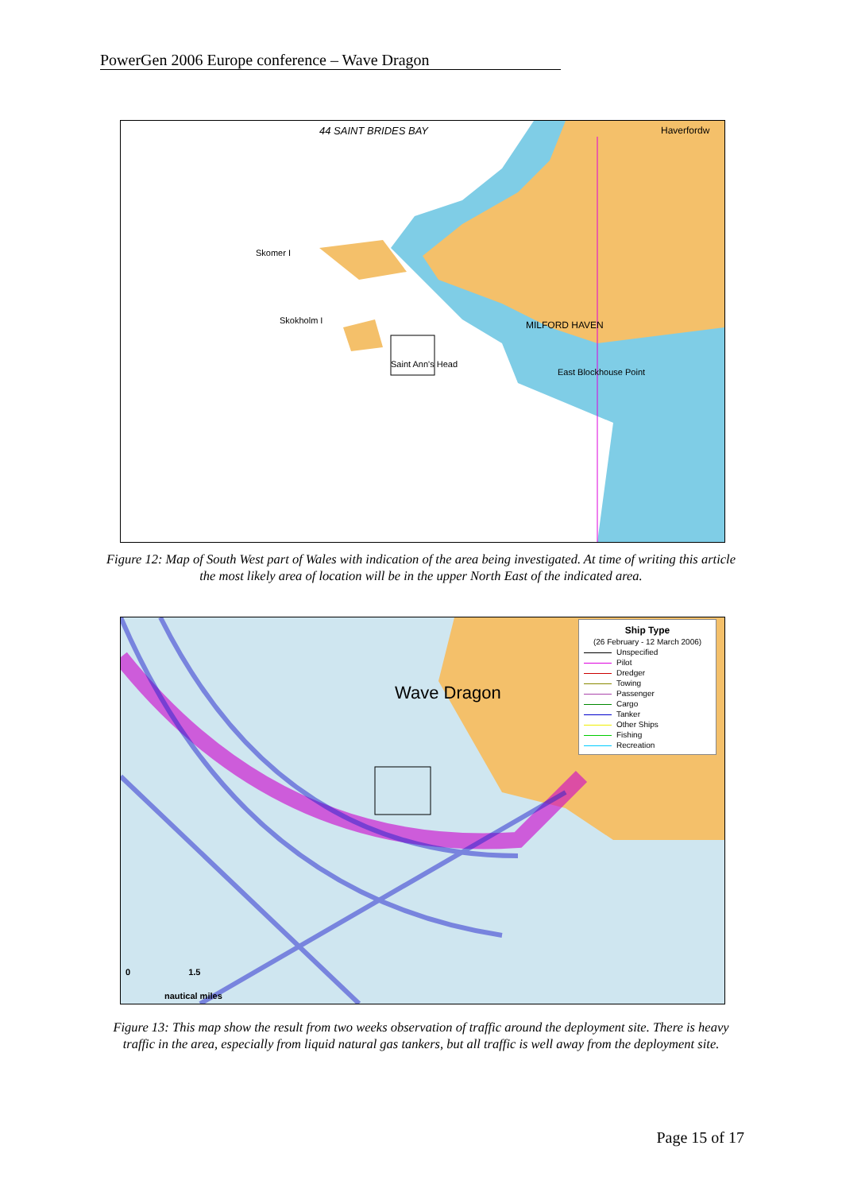PowerGen 2006 Europe conference – Wave Dragon
44 SAINT BRIDES BAY Haverfordw
MILFORD HAVEN
Saint Ann's Head
Skomer I
Skokholm I
East Blockhouse Point
Figure 12: Map of South West part of Wales with indication of the area being investigated. At time of writing this article the most likely area of location will be in the upper North East of the indicated area.
Wave Dragon
Ship Type
(26 February - 12 March 2006)
Unspecified
Pilot
Dredger
Towing
Passenger
Cargo
Tanker
Other Ships
Fishing
Recreation
0 1.5
nautical miles
Figure 13: This map show the result from two weeks observation of traffic around the deployment site. There is heavy traffic in the area, especially from liquid natural gas tankers, but all traffic is well away from the deployment site.
Page 15 of 17